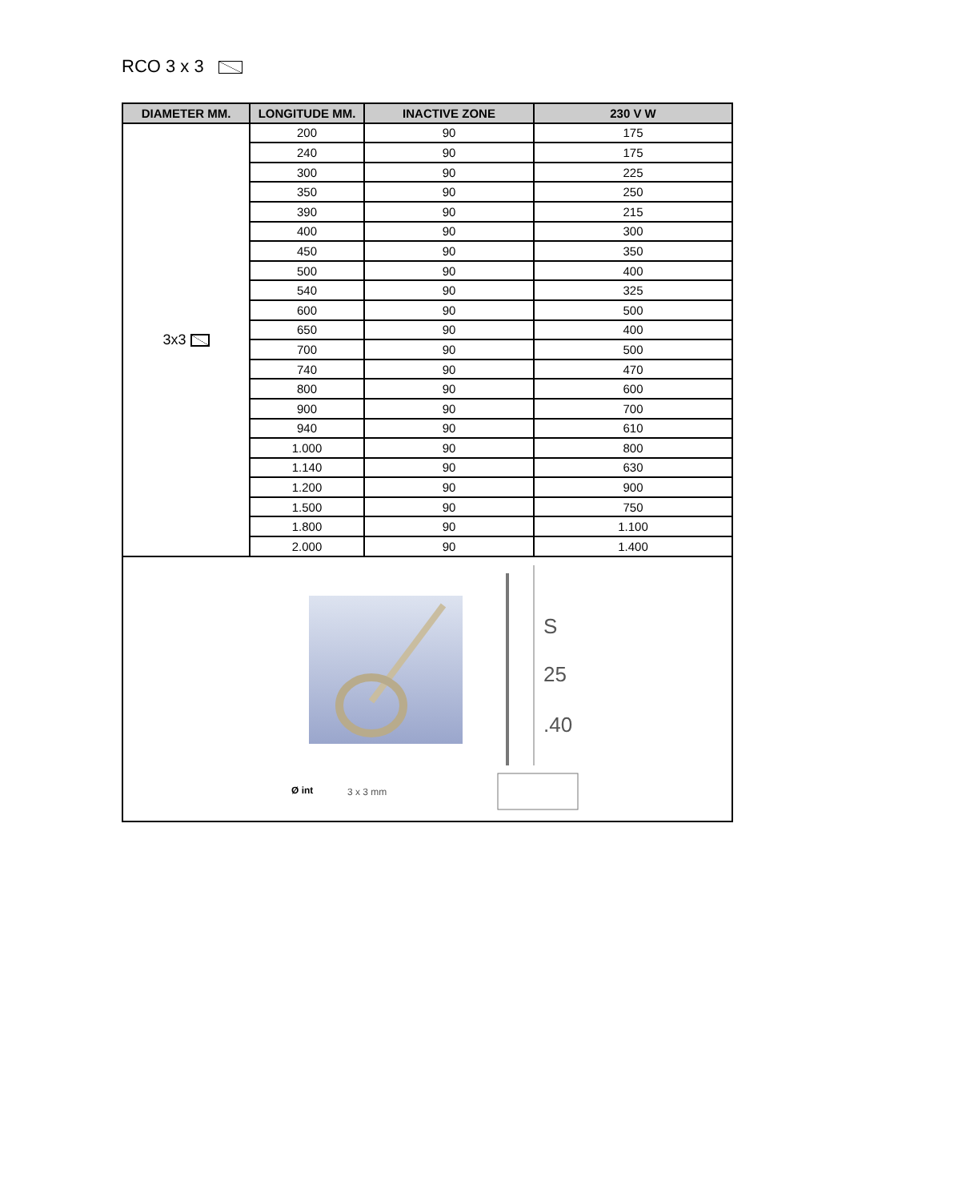RCO 3 x 3
| DIAMETER MM. | LONGITUDE MM. | INACTIVE ZONE | 230 V W |
| --- | --- | --- | --- |
| 3x3 | 200 | 90 | 175 |
| | 240 | 90 | 175 |
| | 300 | 90 | 225 |
| | 350 | 90 | 250 |
| | 390 | 90 | 215 |
| | 400 | 90 | 300 |
| | 450 | 90 | 350 |
| | 500 | 90 | 400 |
| | 540 | 90 | 325 |
| | 600 | 90 | 500 |
| | 650 | 90 | 400 |
| | 700 | 90 | 500 |
| | 740 | 90 | 470 |
| | 800 | 90 | 600 |
| | 900 | 90 | 700 |
| | 940 | 90 | 610 |
| | 1.000 | 90 | 800 |
| | 1.140 | 90 | 630 |
| | 1.200 | 90 | 900 |
| | 1.500 | 90 | 750 |
| | 1.800 | 90 | 1.100 |
| | 2.000 | 90 | 1.400 |
| S 25 .40 Ø int 3 x 3 mm | | | |